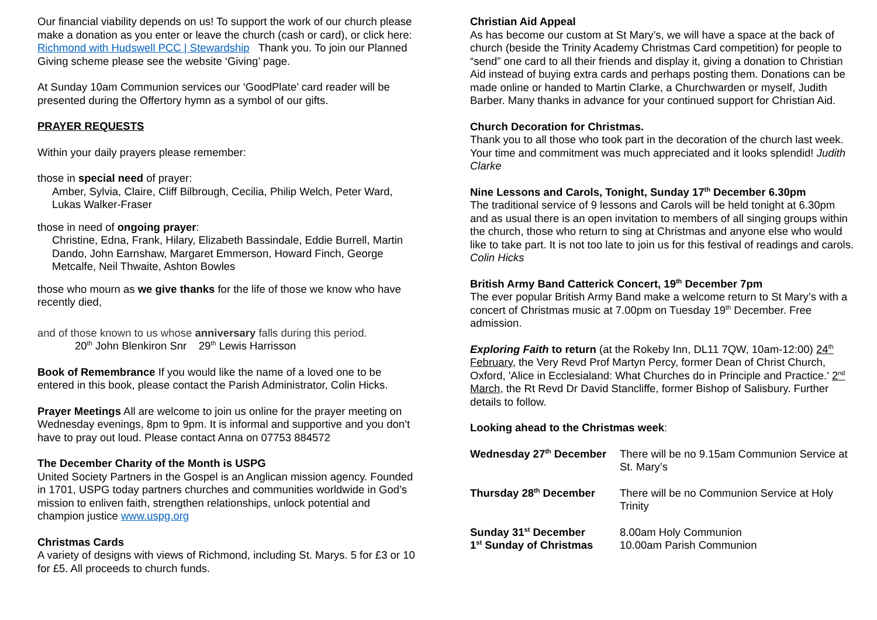Our financial viability depends on us! To support the work of our church please make a donation as you enter or leave the church (cash or card), or click here: Richmond with Hudswell PCC | Stewardship Thank you. To join our Planned Giving scheme please see the website ‘Giving’ page.
At Sunday 10am Communion services our ‘GoodPlate’ card reader will be presented during the Offertory hymn as a symbol of our gifts.
PRAYER REQUESTS
Within your daily prayers please remember:
those in special need of prayer:
Amber, Sylvia, Claire, Cliff Bilbrough, Cecilia, Philip Welch, Peter Ward, Lukas Walker-Fraser
those in need of ongoing prayer:
Christine, Edna, Frank, Hilary, Elizabeth Bassindale, Eddie Burrell, Martin Dando, John Earnshaw, Margaret Emmerson, Howard Finch, George Metcalfe, Neil Thwaite, Ashton Bowles
those who mourn as we give thanks for the life of those we know who have recently died,
and of those known to us whose anniversary falls during this period.
20<sup>th</sup> John Blenkiron Snr 29<sup>th</sup> Lewis Harrisson
Book of Remembrance If you would like the name of a loved one to be entered in this book, please contact the Parish Administrator, Colin Hicks.
Prayer Meetings All are welcome to join us online for the prayer meeting on Wednesday evenings, 8pm to 9pm. It is informal and supportive and you don’t have to pray out loud. Please contact Anna on 07753 884572
The December Charity of the Month is USPG
United Society Partners in the Gospel is an Anglican mission agency. Founded in 1701, USPG today partners churches and communities worldwide in God’s mission to enliven faith, strengthen relationships, unlock potential and champion justice www.uspg.org
Christmas Cards
A variety of designs with views of Richmond, including St. Marys. 5 for £3 or 10 for £5. All proceeds to church funds.
Christian Aid Appeal
As has become our custom at St Mary’s, we will have a space at the back of church (beside the Trinity Academy Christmas Card competition) for people to “send” one card to all their friends and display it, giving a donation to Christian Aid instead of buying extra cards and perhaps posting them. Donations can be made online or handed to Martin Clarke, a Churchwarden or myself, Judith Barber. Many thanks in advance for your continued support for Christian Aid.
Church Decoration for Christmas.
Thank you to all those who took part in the decoration of the church last week. Your time and commitment was much appreciated and it looks splendid! Judith Clarke
Nine Lessons and Carols, Tonight, Sunday 17<sup>th</sup> December 6.30pm
The traditional service of 9 lessons and Carols will be held tonight at 6.30pm and as usual there is an open invitation to members of all singing groups within the church, those who return to sing at Christmas and anyone else who would like to take part. It is not too late to join us for this festival of readings and carols. Colin Hicks
British Army Band Catterick Concert, 19<sup>th</sup> December 7pm
The ever popular British Army Band make a welcome return to St Mary’s with a concert of Christmas music at 7.00pm on Tuesday 19<sup>th</sup> December. Free admission.
Exploring Faith to return (at the Rokeby Inn, DL11 7QW, 10am-12:00) 24<sup>th</sup> February, the Very Revd Prof Martyn Percy, former Dean of Christ Church, Oxford, 'Alice in Ecclesialand: What Churches do in Principle and Practice.' 2<sup>nd</sup> March, the Rt Revd Dr David Stancliffe, former Bishop of Salisbury. Further details to follow.
Looking ahead to the Christmas week:
| Wednesday 27<sup>th</sup> December | There will be no 9.15am Communion Service at St. Mary’s |
| Thursday 28<sup>th</sup> December | There will be no Communion Service at Holy Trinity |
| Sunday 31<sup>st</sup> December 1<sup>st</sup> Sunday of Christmas | 8.00am Holy Communion 10.00am Parish Communion |